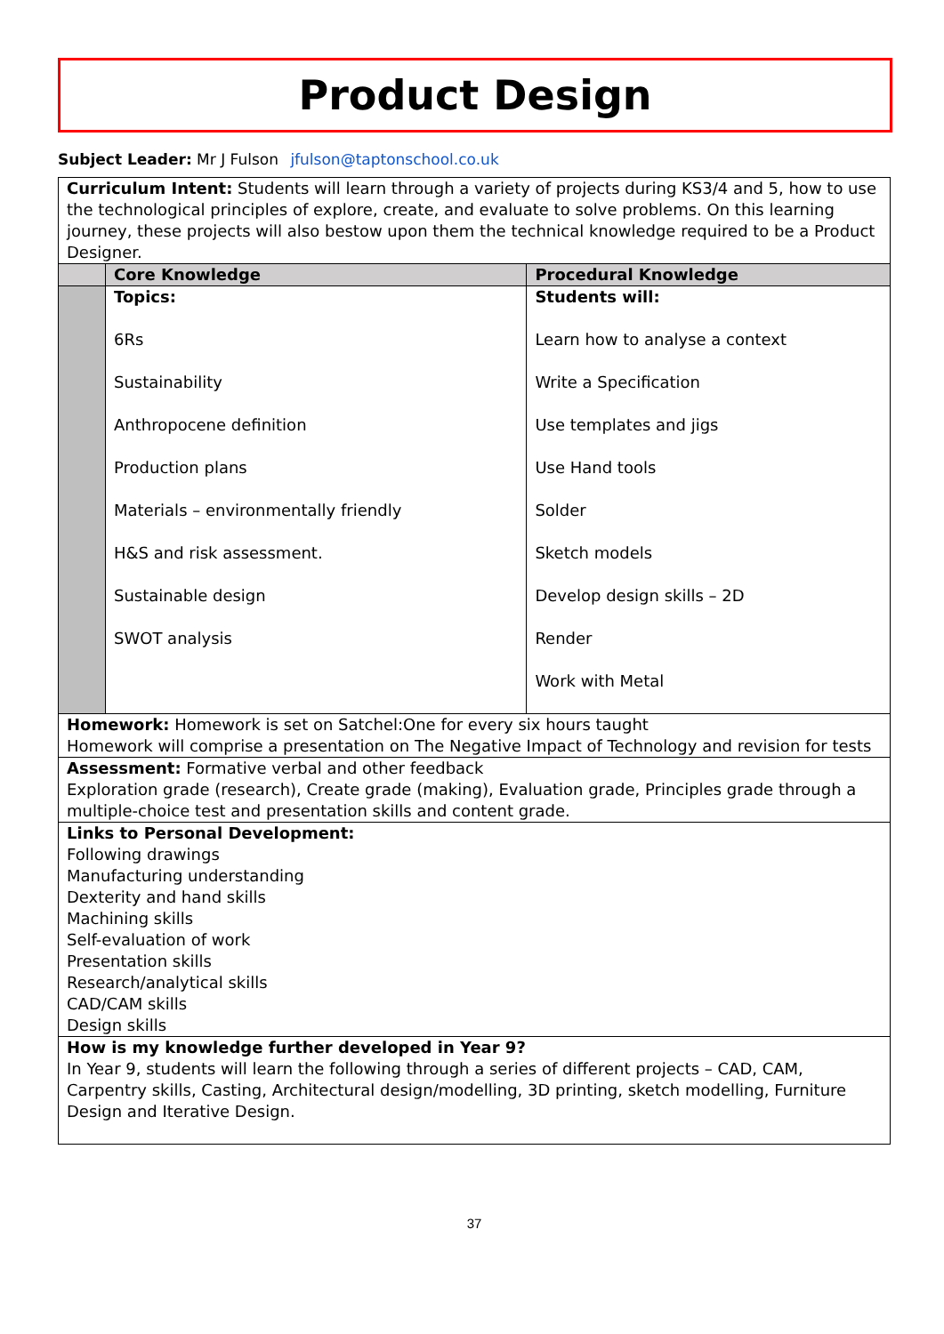Product Design
Subject Leader: Mr J Fulson jfulson@taptonschool.co.uk
| Curriculum Intent: Students will learn through a variety of projects during KS3/4 and 5, how to use the technological principles of explore, create, and evaluate to solve problems. On this learning journey, these projects will also bestow upon them the technical knowledge required to be a Product Designer. | | |
| | Core Knowledge | Procedural Knowledge |
| | Topics: 6Rs Sustainability Anthropocene definition Production plans Materials – environmentally friendly H&S and risk assessment. Sustainable design SWOT analysis | Students will: Learn how to analyse a context Write a Specification Use templates and jigs Use Hand tools Solder Sketch models Develop design skills – 2D Render Work with Metal |
| Homework: Homework is set on Satchel:One for every six hours taught Homework will comprise a presentation on The Negative Impact of Technology and revision for tests | | |
| Assessment: Formative verbal and other feedback Exploration grade (research), Create grade (making), Evaluation grade, Principles grade through a multiple-choice test and presentation skills and content grade. | | |
| Links to Personal Development: Following drawings Manufacturing understanding Dexterity and hand skills Machining skills Self-evaluation of work Presentation skills Research/analytical skills CAD/CAM skills Design skills | | |
| How is my knowledge further developed in Year 9? In Year 9, students will learn the following through a series of different projects – CAD, CAM, Carpentry skills, Casting, Architectural design/modelling, 3D printing, sketch modelling, Furniture Design and Iterative Design. | | |
37